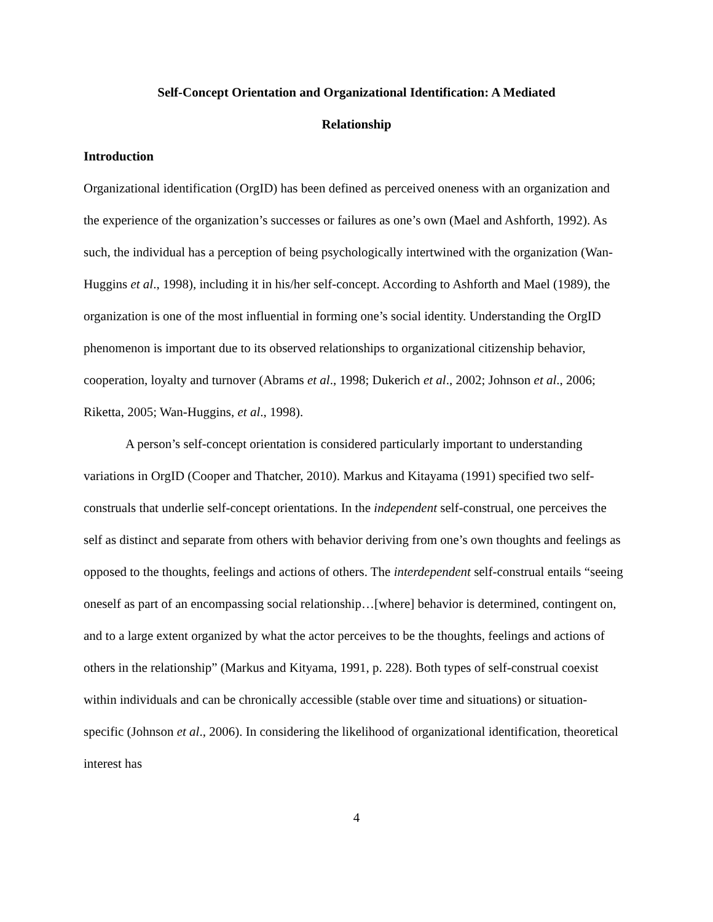Self-Concept Orientation and Organizational Identification: A Mediated
Relationship
Introduction
Organizational identification (OrgID) has been defined as perceived oneness with an organization and the experience of the organization’s successes or failures as one’s own (Mael and Ashforth, 1992). As such, the individual has a perception of being psychologically intertwined with the organization (Wan-Huggins et al., 1998), including it in his/her self-concept. According to Ashforth and Mael (1989), the organization is one of the most influential in forming one’s social identity. Understanding the OrgID phenomenon is important due to its observed relationships to organizational citizenship behavior, cooperation, loyalty and turnover (Abrams et al., 1998; Dukerich et al., 2002; Johnson et al., 2006; Riketta, 2005; Wan-Huggins, et al., 1998).
A person’s self-concept orientation is considered particularly important to understanding variations in OrgID (Cooper and Thatcher, 2010). Markus and Kitayama (1991) specified two self-construals that underlie self-concept orientations. In the independent self-construal, one perceives the self as distinct and separate from others with behavior deriving from one’s own thoughts and feelings as opposed to the thoughts, feelings and actions of others. The interdependent self-construal entails “seeing oneself as part of an encompassing social relationship…[where] behavior is determined, contingent on, and to a large extent organized by what the actor perceives to be the thoughts, feelings and actions of others in the relationship” (Markus and Kityama, 1991, p. 228). Both types of self-construal coexist within individuals and can be chronically accessible (stable over time and situations) or situation-specific (Johnson et al., 2006). In considering the likelihood of organizational identification, theoretical interest has
4